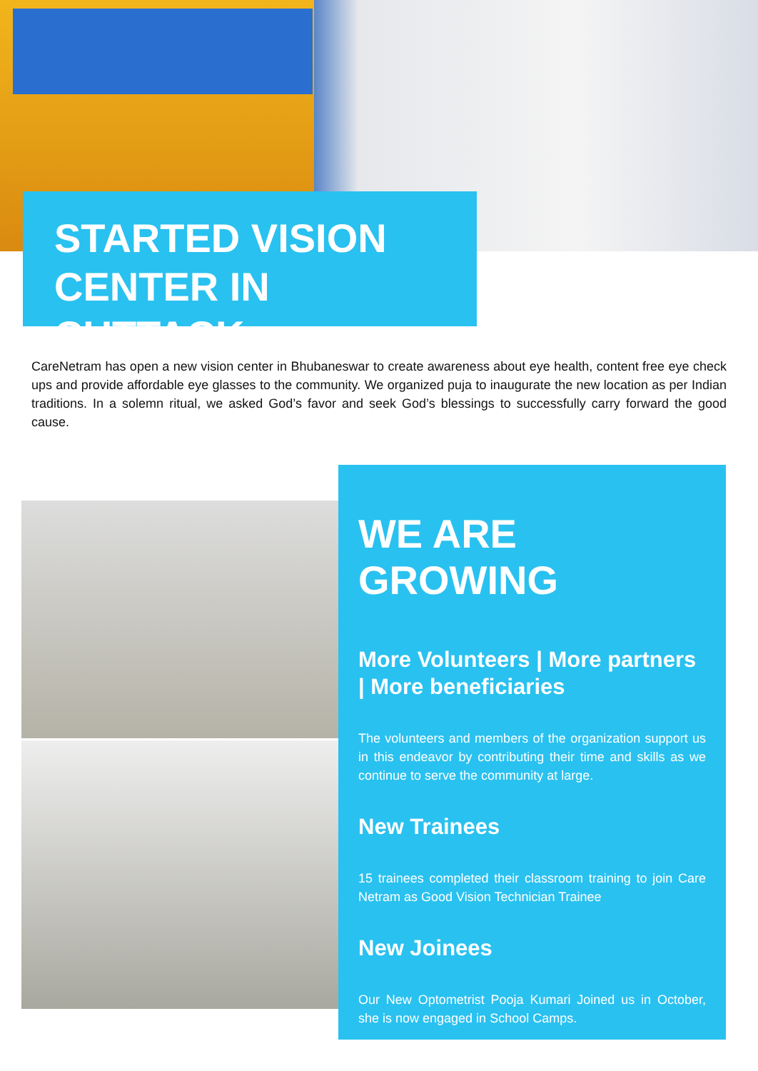STARTED VISION
CENTER IN CUTTACK
CareNetram has open a new vision center in Bhubaneswar to create awareness about eye health, content free eye check ups and provide affordable eye glasses to the community. We organized puja to inaugurate the new location as per Indian traditions. In a solemn ritual, we asked God’s favor and seek God’s blessings to successfully carry forward the good cause.
WE ARE GROWING
More Volunteers | More partners | More beneficiaries
The volunteers and members of the organization support us in this endeavor by contributing their time and skills as we continue to serve the community at large.
New Trainees
15 trainees completed their classroom training to join Care Netram as Good Vision Technician Trainee
New Joinees
Our New Optometrist Pooja Kumari Joined us in October, she is now engaged in School Camps.